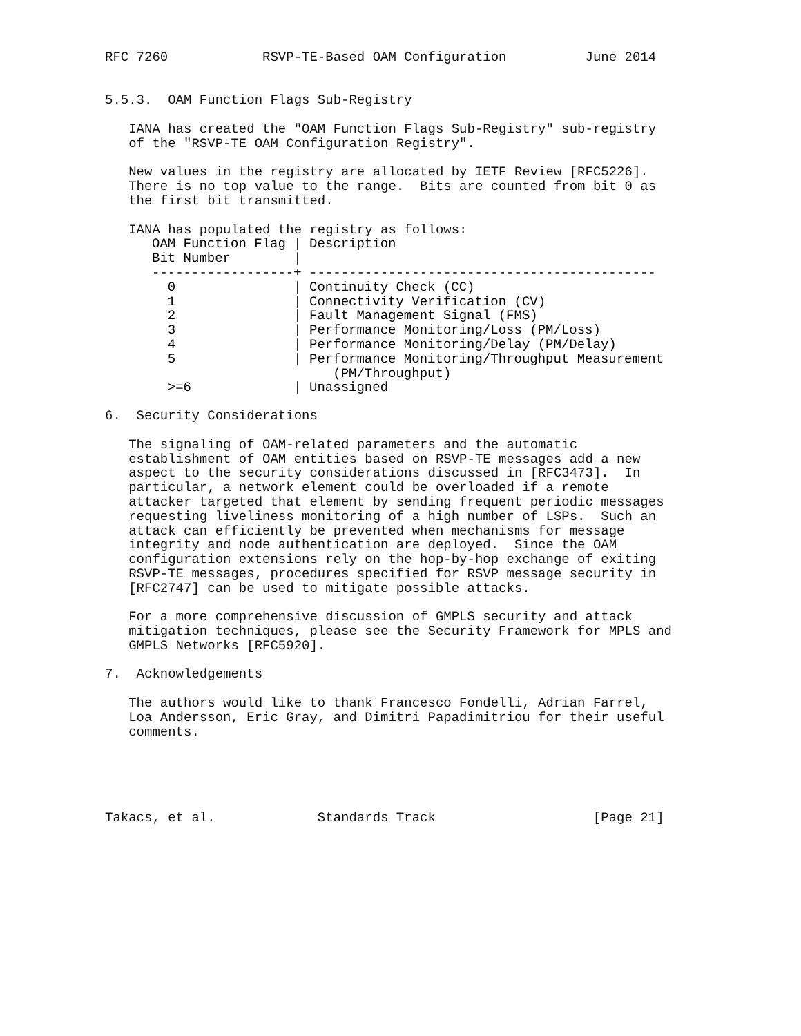RFC 7260            RSVP-TE-Based OAM Configuration          June 2014


5.5.3.  OAM Function Flags Sub-Registry

   IANA has created the "OAM Function Flags Sub-Registry" sub-registry
   of the "RSVP-TE OAM Configuration Registry".

   New values in the registry are allocated by IETF Review [RFC5226].
   There is no top value to the range.  Bits are counted from bit 0 as
   the first bit transmitted.

   IANA has populated the registry as follows:
| OAM Function Flag / | Description |
| --- | --- |
| Bit Number / | |
| ------------------+ | -------------------------------------------- |
| 0 / | Continuity Check (CC) |
| 1 / | Connectivity Verification (CV) |
| 2 / | Fault Management Signal (FMS) |
| 3 / | Performance Monitoring/Loss (PM/Loss) |
| 4 / | Performance Monitoring/Delay (PM/Delay) |
| 5 / | Performance Monitoring/Throughput Measurement (PM/Throughput) |
| >=6 / | Unassigned |
6.  Security Considerations

   The signaling of OAM-related parameters and the automatic
   establishment of OAM entities based on RSVP-TE messages add a new
   aspect to the security considerations discussed in [RFC3473].  In
   particular, a network element could be overloaded if a remote
   attacker targeted that element by sending frequent periodic messages
   requesting liveliness monitoring of a high number of LSPs.  Such an
   attack can efficiently be prevented when mechanisms for message
   integrity and node authentication are deployed.  Since the OAM
   configuration extensions rely on the hop-by-hop exchange of exiting
   RSVP-TE messages, procedures specified for RSVP message security in
   [RFC2747] can be used to mitigate possible attacks.

   For a more comprehensive discussion of GMPLS security and attack
   mitigation techniques, please see the Security Framework for MPLS and
   GMPLS Networks [RFC5920].

7.  Acknowledgements

   The authors would like to thank Francesco Fondelli, Adrian Farrel,
   Loa Andersson, Eric Gray, and Dimitri Papadimitriou for their useful
   comments.





Takacs, et al.             Standards Track                    [Page 21]